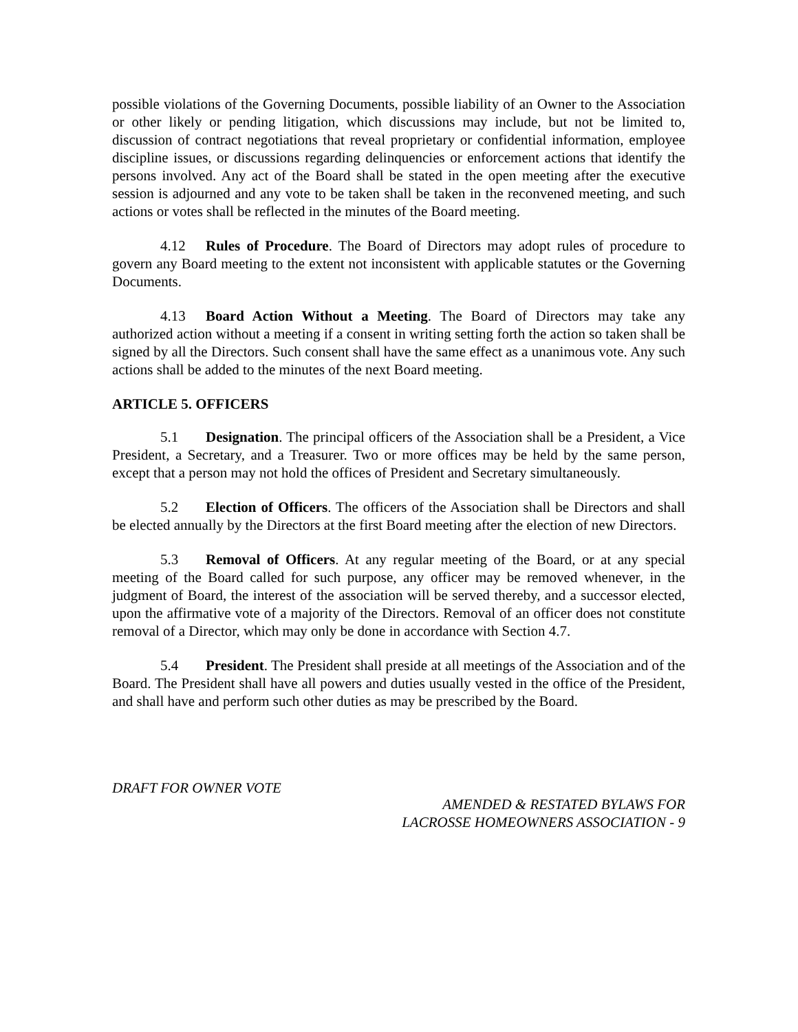possible violations of the Governing Documents, possible liability of an Owner to the Association or other likely or pending litigation, which discussions may include, but not be limited to, discussion of contract negotiations that reveal proprietary or confidential information, employee discipline issues, or discussions regarding delinquencies or enforcement actions that identify the persons involved. Any act of the Board shall be stated in the open meeting after the executive session is adjourned and any vote to be taken shall be taken in the reconvened meeting, and such actions or votes shall be reflected in the minutes of the Board meeting.
4.12 Rules of Procedure. The Board of Directors may adopt rules of procedure to govern any Board meeting to the extent not inconsistent with applicable statutes or the Governing Documents.
4.13 Board Action Without a Meeting. The Board of Directors may take any authorized action without a meeting if a consent in writing setting forth the action so taken shall be signed by all the Directors. Such consent shall have the same effect as a unanimous vote. Any such actions shall be added to the minutes of the next Board meeting.
ARTICLE 5. OFFICERS
5.1 Designation. The principal officers of the Association shall be a President, a Vice President, a Secretary, and a Treasurer. Two or more offices may be held by the same person, except that a person may not hold the offices of President and Secretary simultaneously.
5.2 Election of Officers. The officers of the Association shall be Directors and shall be elected annually by the Directors at the first Board meeting after the election of new Directors.
5.3 Removal of Officers. At any regular meeting of the Board, or at any special meeting of the Board called for such purpose, any officer may be removed whenever, in the judgment of Board, the interest of the association will be served thereby, and a successor elected, upon the affirmative vote of a majority of the Directors. Removal of an officer does not constitute removal of a Director, which may only be done in accordance with Section 4.7.
5.4 President. The President shall preside at all meetings of the Association and of the Board. The President shall have all powers and duties usually vested in the office of the President, and shall have and perform such other duties as may be prescribed by the Board.
DRAFT FOR OWNER VOTE
AMENDED & RESTATED BYLAWS FOR
LACROSSE HOMEOWNERS ASSOCIATION - 9